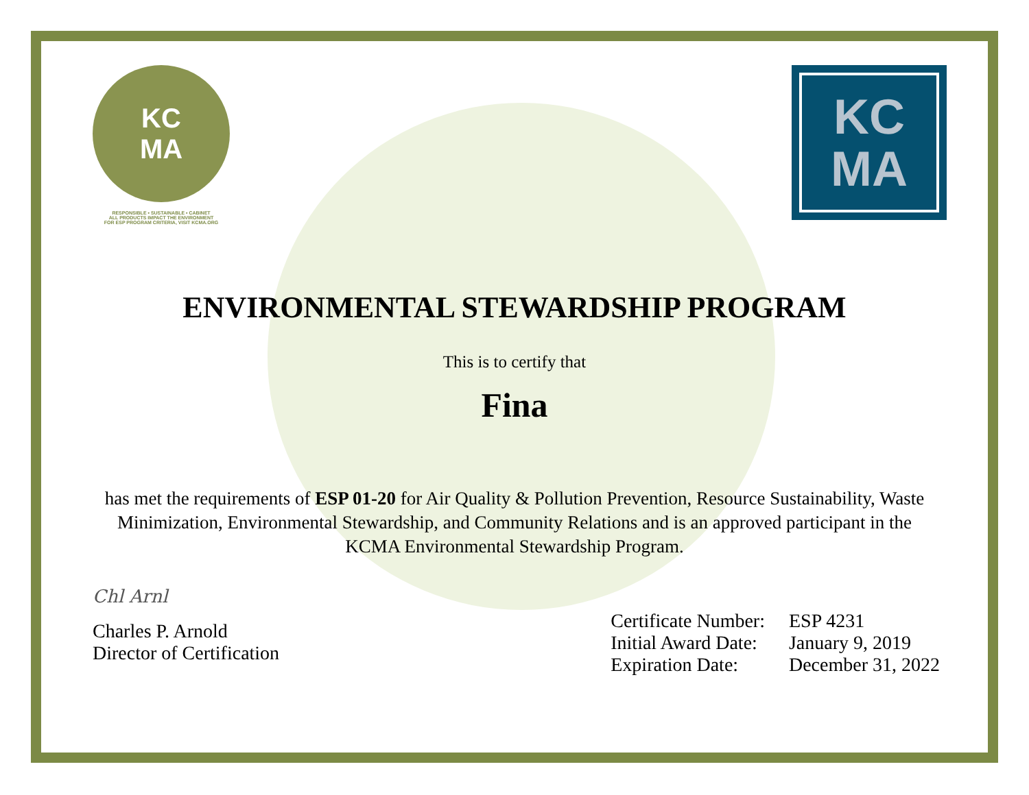KC
MA
RESPONSIBLE • SUSTAINABLE • CABINET
ALL PRODUCTS IMPACT THE ENVIRONMENT
FOR ESP PROGRAM CRITERIA, VISIT KCMA.ORG
KC
MA
ENVIRONMENTAL STEWARDSHIP PROGRAM
This is to certify that
Fina
has met the requirements of ESP 01-20 for Air Quality & Pollution Prevention, Resource Sustainability, Waste Minimization, Environmental Stewardship, and Community Relations and is an approved participant in the KCMA Environmental Stewardship Program.
Chl Arnl
Charles P. Arnold
Director of Certification
| Certificate Number: | ESP 4231 |
| Initial Award Date: | January 9, 2019 |
| Expiration Date: | December 31, 2022 |